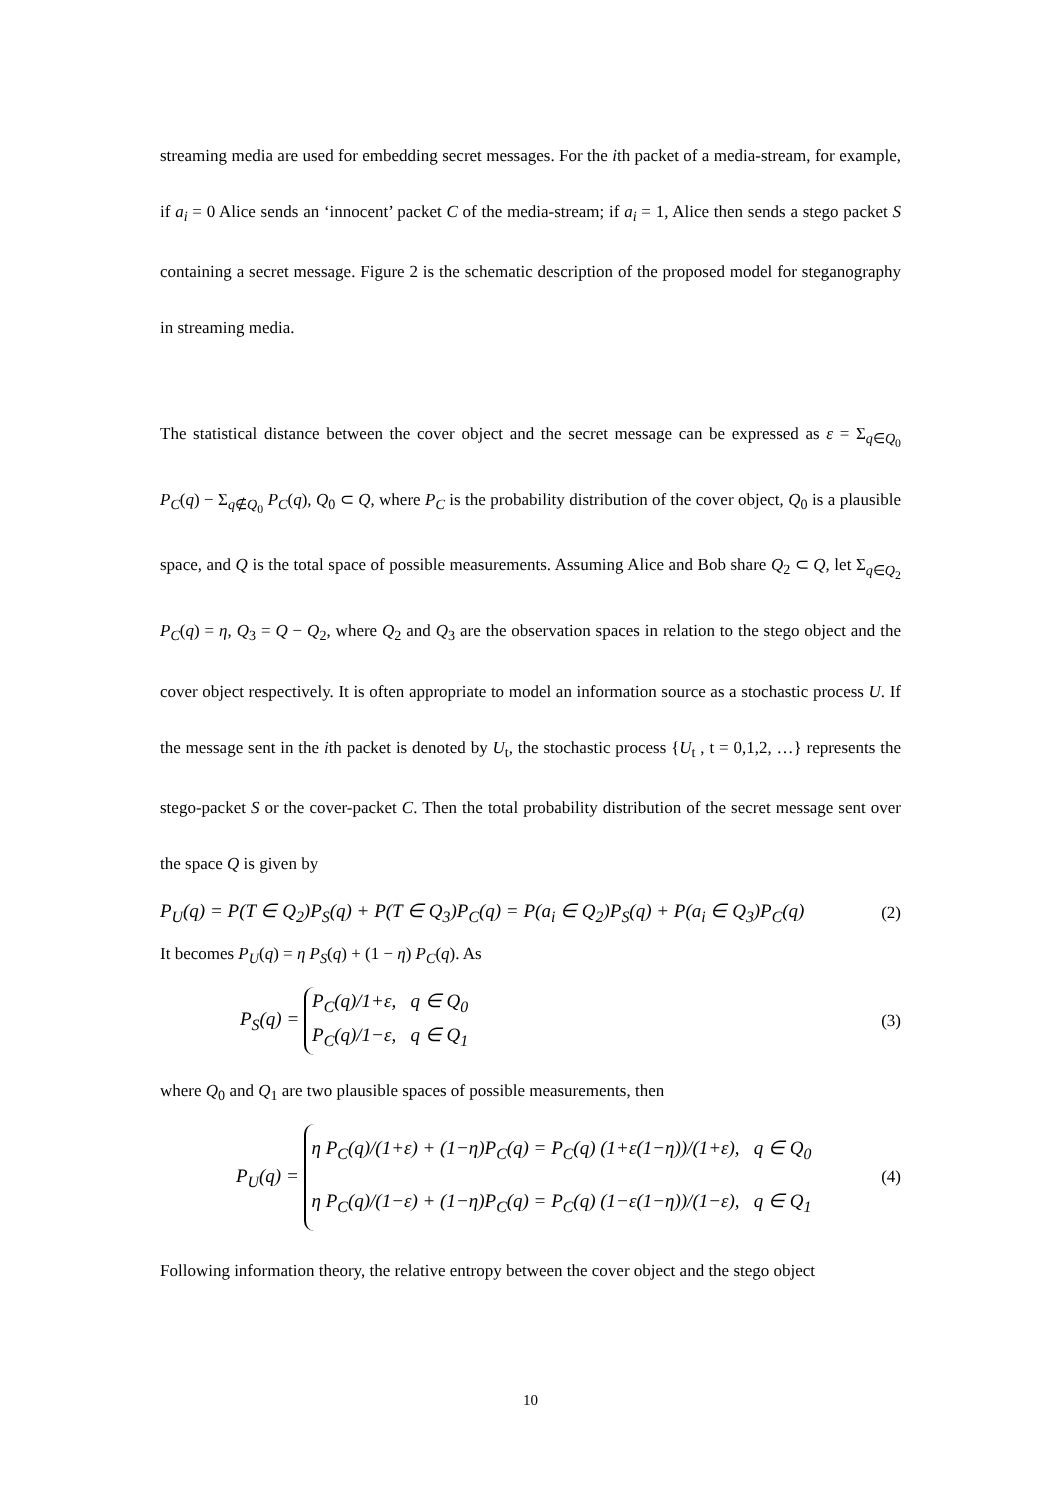streaming media are used for embedding secret messages. For the ith packet of a media-stream, for example, if a<sub>i</sub> = 0 Alice sends an ‘innocent’ packet C of the media-stream; if a<sub>i</sub> = 1, Alice then sends a stego packet S containing a secret message. Figure 2 is the schematic description of the proposed model for steganography in streaming media.
The statistical distance between the cover object and the secret message can be expressed as ε = Σ<sub>q∈Q<sub>0</sub></sub> P<sub>C</sub>(q) − Σ<sub>q∉Q<sub>0</sub></sub> P<sub>C</sub>(q), Q<sub>0</sub> ⊂ Q, where P<sub>C</sub> is the probability distribution of the cover object, Q<sub>0</sub> is a plausible space, and Q is the total space of possible measurements. Assuming Alice and Bob share Q<sub>2</sub> ⊂ Q, let Σ<sub>q∈Q<sub>2</sub></sub> P<sub>C</sub>(q) = η, Q<sub>3</sub> = Q − Q<sub>2</sub>, where Q<sub>2</sub> and Q<sub>3</sub> are the observation spaces in relation to the stego object and the cover object respectively. It is often appropriate to model an information source as a stochastic process U. If the message sent in the ith packet is denoted by U<sub>t</sub>, the stochastic process {U<sub>t</sub> , t = 0,1,2, …} represents the stego-packet S or the cover-packet C. Then the total probability distribution of the secret message sent over the space Q is given by
P<sub>U</sub>(q) = P(T ∈ Q<sub>2</sub>)P<sub>S</sub>(q) + P(T ∈ Q<sub>3</sub>)P<sub>C</sub>(q) = P(a<sub>i</sub> ∈ Q<sub>2</sub>)P<sub>S</sub>(q) + P(a<sub>i</sub> ∈ Q<sub>3</sub>)P<sub>C</sub>(q) (2)
It becomes P<sub>U</sub>(q) = η P<sub>S</sub>(q) + (1 − η) P<sub>C</sub>(q). As
P<sub>S</sub>(q) = P<sub>C</sub>(q)/1+ε, q ∈ Q<sub>0</sub>
P<sub>C</sub>(q)/1−ε, q ∈ Q<sub>1</sub> (3)
where Q<sub>0</sub> and Q<sub>1</sub> are two plausible spaces of possible measurements, then
P<sub>U</sub>(q) = η P<sub>C</sub>(q)/(1+ε) + (1−η)P<sub>C</sub>(q) = P<sub>C</sub>(q) (1+ε(1−η))/(1+ε), q ∈ Q<sub>0</sub>
η P<sub>C</sub>(q)/(1−ε) + (1−η)P<sub>C</sub>(q) = P<sub>C</sub>(q) (1−ε(1−η))/(1−ε), q ∈ Q<sub>1</sub> (4)
Following information theory, the relative entropy between the cover object and the stego object
10